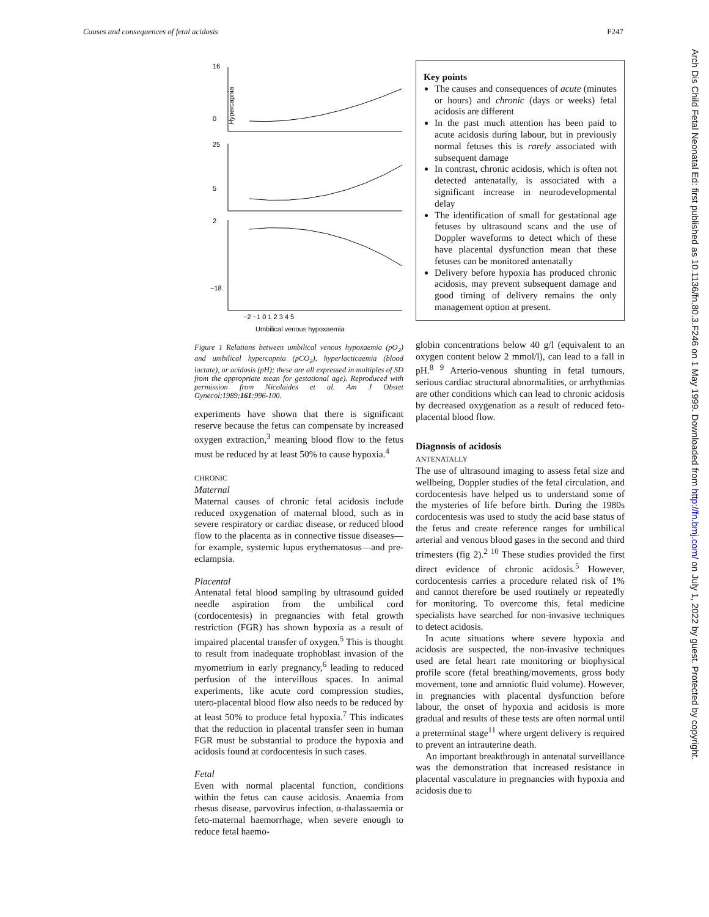Causes and consequences of fetal acidosis F247
Hypercapnia
16
0
25
5
2
−18
−2 −1 0 1 2 3 4 5
Umbilical venous hypoxaemia
Figure 1 Relations between umbilical venous hypoxaemia (pO<sub>2</sub>) and umbilical hypercapnia (pCO<sub>2</sub>), hyperlacticaemia (blood lactate), or acidosis (pH); these are all expressed in multiples of SD from the appropriate mean for gestational age). Reproduced with permission from Nicolaides et al. Am J Obstet Gynecol;1989;161:996-100.
experiments have shown that there is significant reserve because the fetus can compensate by increased oxygen extraction,<sup>3</sup> meaning blood flow to the fetus must be reduced by at least 50% to cause hypoxia.<sup>4</sup>
CHRONIC
Maternal
Maternal causes of chronic fetal acidosis include reduced oxygenation of maternal blood, such as in severe respiratory or cardiac disease, or reduced blood flow to the placenta as in connective tissue diseases—for example, systemic lupus erythematosus—and pre-eclampsia.
Placental
Antenatal fetal blood sampling by ultrasound guided needle aspiration from the umbilical cord (cordocentesis) in pregnancies with fetal growth restriction (FGR) has shown hypoxia as a result of impaired placental transfer of oxygen.<sup>5</sup> This is thought to result from inadequate trophoblast invasion of the myometrium in early pregnancy,<sup>6</sup> leading to reduced perfusion of the intervillous spaces. In animal experiments, like acute cord compression studies, utero-placental blood flow also needs to be reduced by at least 50% to produce fetal hypoxia.<sup>7</sup> This indicates that the reduction in placental transfer seen in human FGR must be substantial to produce the hypoxia and acidosis found at cordocentesis in such cases.
Fetal
Even with normal placental function, conditions within the fetus can cause acidosis. Anaemia from rhesus disease, parvovirus infection, α-thalassaemia or feto-maternal haemorrhage, when severe enough to reduce fetal haemo-
Key points
The causes and consequences of acute (minutes or hours) and chronic (days or weeks) fetal acidosis are different
In the past much attention has been paid to acute acidosis during labour, but in previously normal fetuses this is rarely associated with subsequent damage
In contrast, chronic acidosis, which is often not detected antenatally, is associated with a significant increase in neurodevelopmental delay
The identification of small for gestational age fetuses by ultrasound scans and the use of Doppler waveforms to detect which of these have placental dysfunction mean that these fetuses can be monitored antenatally
Delivery before hypoxia has produced chronic acidosis, may prevent subsequent damage and good timing of delivery remains the only management option at present.
globin concentrations below 40 g/l (equivalent to an oxygen content below 2 mmol/l), can lead to a fall in pH.<sup>8 9</sup> Arterio-venous shunting in fetal tumours, serious cardiac structural abnormalities, or arrhythmias are other conditions which can lead to chronic acidosis by decreased oxygenation as a result of reduced feto-placental blood flow.
Diagnosis of acidosis
ANTENATALLY
The use of ultrasound imaging to assess fetal size and wellbeing, Doppler studies of the fetal circulation, and cordocentesis have helped us to understand some of the mysteries of life before birth. During the 1980s cordocentesis was used to study the acid base status of the fetus and create reference ranges for umbilical arterial and venous blood gases in the second and third trimesters (fig 2).<sup>2 10</sup> These studies provided the first direct evidence of chronic acidosis.<sup>5</sup> However, cordocentesis carries a procedure related risk of 1% and cannot therefore be used routinely or repeatedly for monitoring. To overcome this, fetal medicine specialists have searched for non-invasive techniques to detect acidosis.
In acute situations where severe hypoxia and acidosis are suspected, the non-invasive techniques used are fetal heart rate monitoring or biophysical profile score (fetal breathing/movements, gross body movement, tone and amniotic fluid volume). However, in pregnancies with placental dysfunction before labour, the onset of hypoxia and acidosis is more gradual and results of these tests are often normal until a preterminal stage<sup>11</sup> where urgent delivery is required to prevent an intrauterine death.
An important breakthrough in antenatal surveillance was the demonstration that increased resistance in placental vasculature in pregnancies with hypoxia and acidosis due to
Arch Dis Child Fetal Neonatal Ed: first published as 10.1136/fn.80.3.F246 on 1 May 1999. Downloaded from http://fn.bmj.com/ on July 1, 2022 by guest. Protected by copyright.